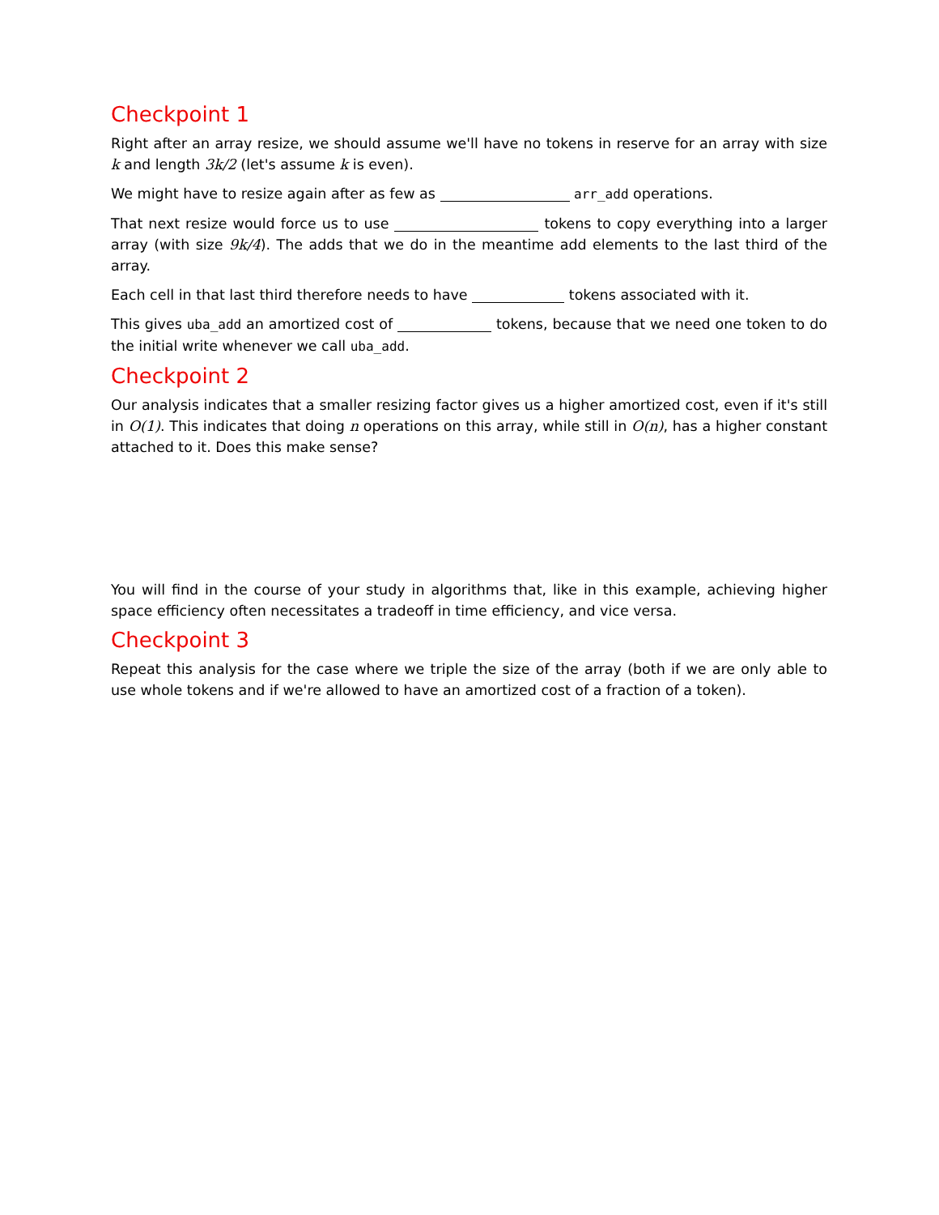Checkpoint 1
Right after an array resize, we should assume we'll have no tokens in reserve for an array with size k and length 3k/2 (let's assume k is even).
We might have to resize again after as few as arr_add operations.
That next resize would force us to use tokens to copy everything into a larger array (with size 9k/4). The adds that we do in the meantime add elements to the last third of the array.
Each cell in that last third therefore needs to have tokens associated with it.
This gives uba_add an amortized cost of tokens, because that we need one token to do the initial write whenever we call uba_add.
Checkpoint 2
Our analysis indicates that a smaller resizing factor gives us a higher amortized cost, even if it's still in O(1). This indicates that doing n operations on this array, while still in O(n), has a higher constant attached to it. Does this make sense?
You will find in the course of your study in algorithms that, like in this example, achieving higher space efficiency often necessitates a tradeoff in time efficiency, and vice versa.
Checkpoint 3
Repeat this analysis for the case where we triple the size of the array (both if we are only able to use whole tokens and if we're allowed to have an amortized cost of a fraction of a token).